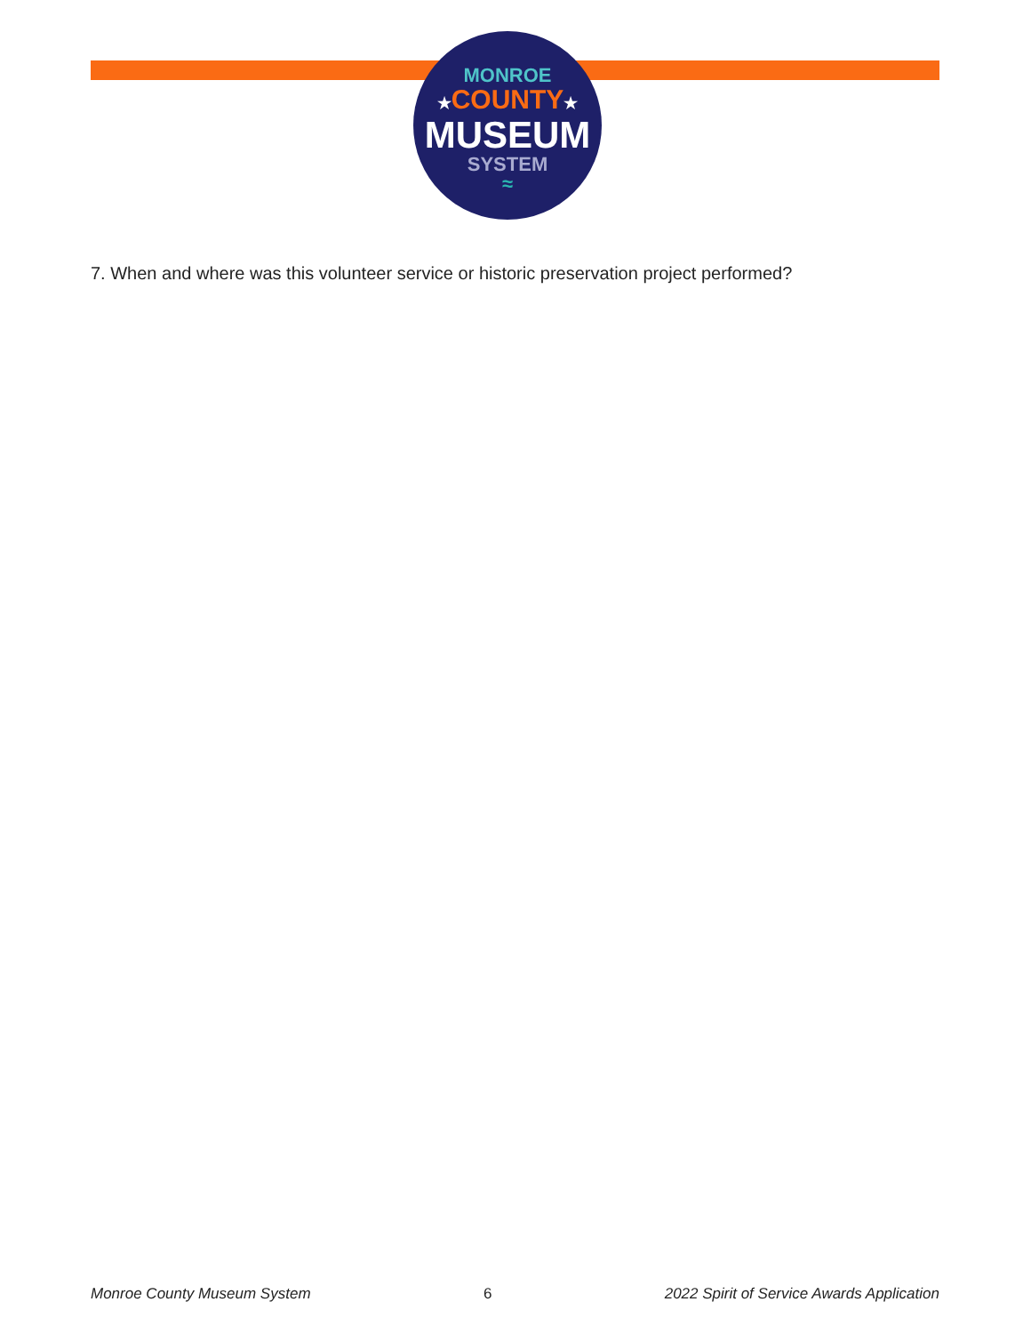MONROE
★COUNTY★
MUSEUM
SYSTEM
≈
7. When and where was this volunteer service or historic preservation project performed?
Monroe County Museum System 6 2022 Spirit of Service Awards Application